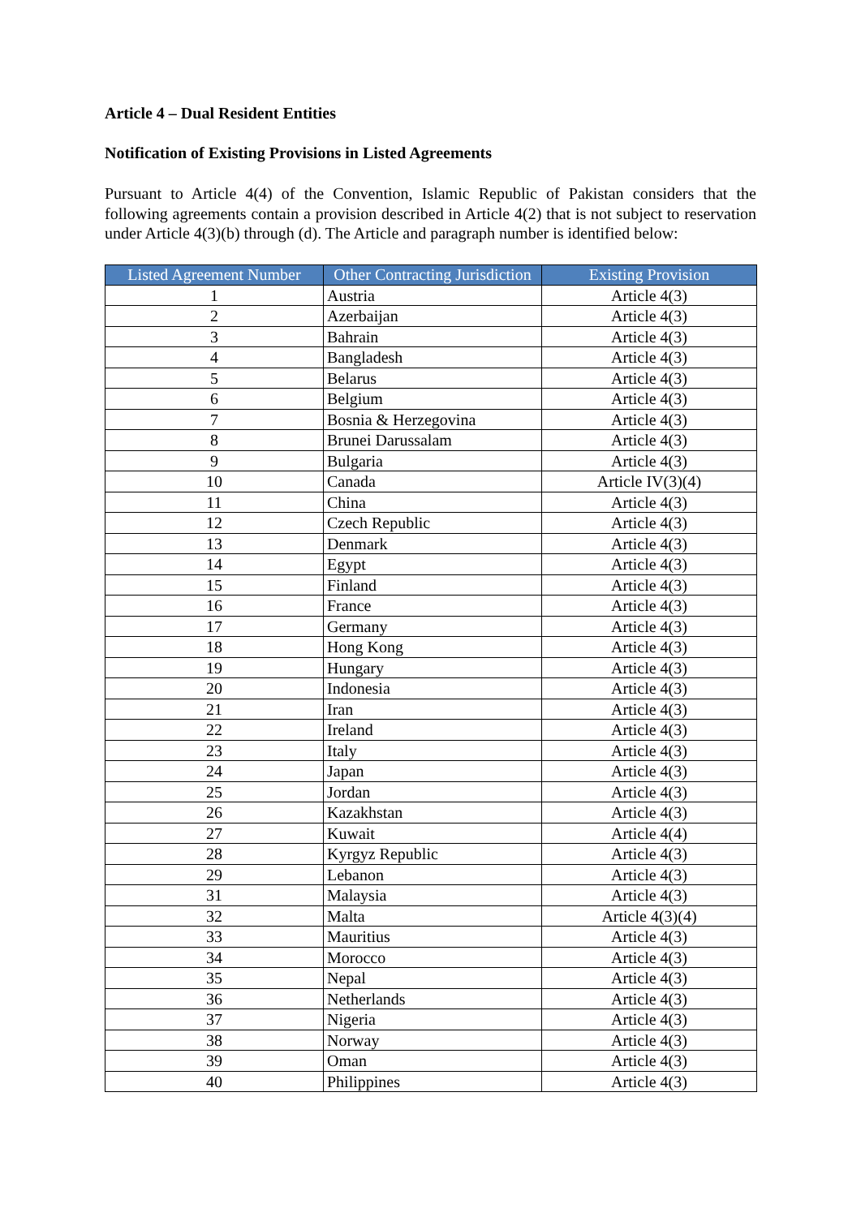Article 4 – Dual Resident Entities
Notification of Existing Provisions in Listed Agreements
Pursuant to Article 4(4) of the Convention, Islamic Republic of Pakistan considers that the following agreements contain a provision described in Article 4(2) that is not subject to reservation under Article 4(3)(b) through (d). The Article and paragraph number is identified below:
| Listed Agreement Number | Other Contracting Jurisdiction | Existing Provision |
| --- | --- | --- |
| 1 | Austria | Article 4(3) |
| 2 | Azerbaijan | Article 4(3) |
| 3 | Bahrain | Article 4(3) |
| 4 | Bangladesh | Article 4(3) |
| 5 | Belarus | Article 4(3) |
| 6 | Belgium | Article 4(3) |
| 7 | Bosnia & Herzegovina | Article 4(3) |
| 8 | Brunei Darussalam | Article 4(3) |
| 9 | Bulgaria | Article 4(3) |
| 10 | Canada | Article IV(3)(4) |
| 11 | China | Article 4(3) |
| 12 | Czech Republic | Article 4(3) |
| 13 | Denmark | Article 4(3) |
| 14 | Egypt | Article 4(3) |
| 15 | Finland | Article 4(3) |
| 16 | France | Article 4(3) |
| 17 | Germany | Article 4(3) |
| 18 | Hong Kong | Article 4(3) |
| 19 | Hungary | Article 4(3) |
| 20 | Indonesia | Article 4(3) |
| 21 | Iran | Article 4(3) |
| 22 | Ireland | Article 4(3) |
| 23 | Italy | Article 4(3) |
| 24 | Japan | Article 4(3) |
| 25 | Jordan | Article 4(3) |
| 26 | Kazakhstan | Article 4(3) |
| 27 | Kuwait | Article 4(4) |
| 28 | Kyrgyz Republic | Article 4(3) |
| 29 | Lebanon | Article 4(3) |
| 31 | Malaysia | Article 4(3) |
| 32 | Malta | Article 4(3)(4) |
| 33 | Mauritius | Article 4(3) |
| 34 | Morocco | Article 4(3) |
| 35 | Nepal | Article 4(3) |
| 36 | Netherlands | Article 4(3) |
| 37 | Nigeria | Article 4(3) |
| 38 | Norway | Article 4(3) |
| 39 | Oman | Article 4(3) |
| 40 | Philippines | Article 4(3) |